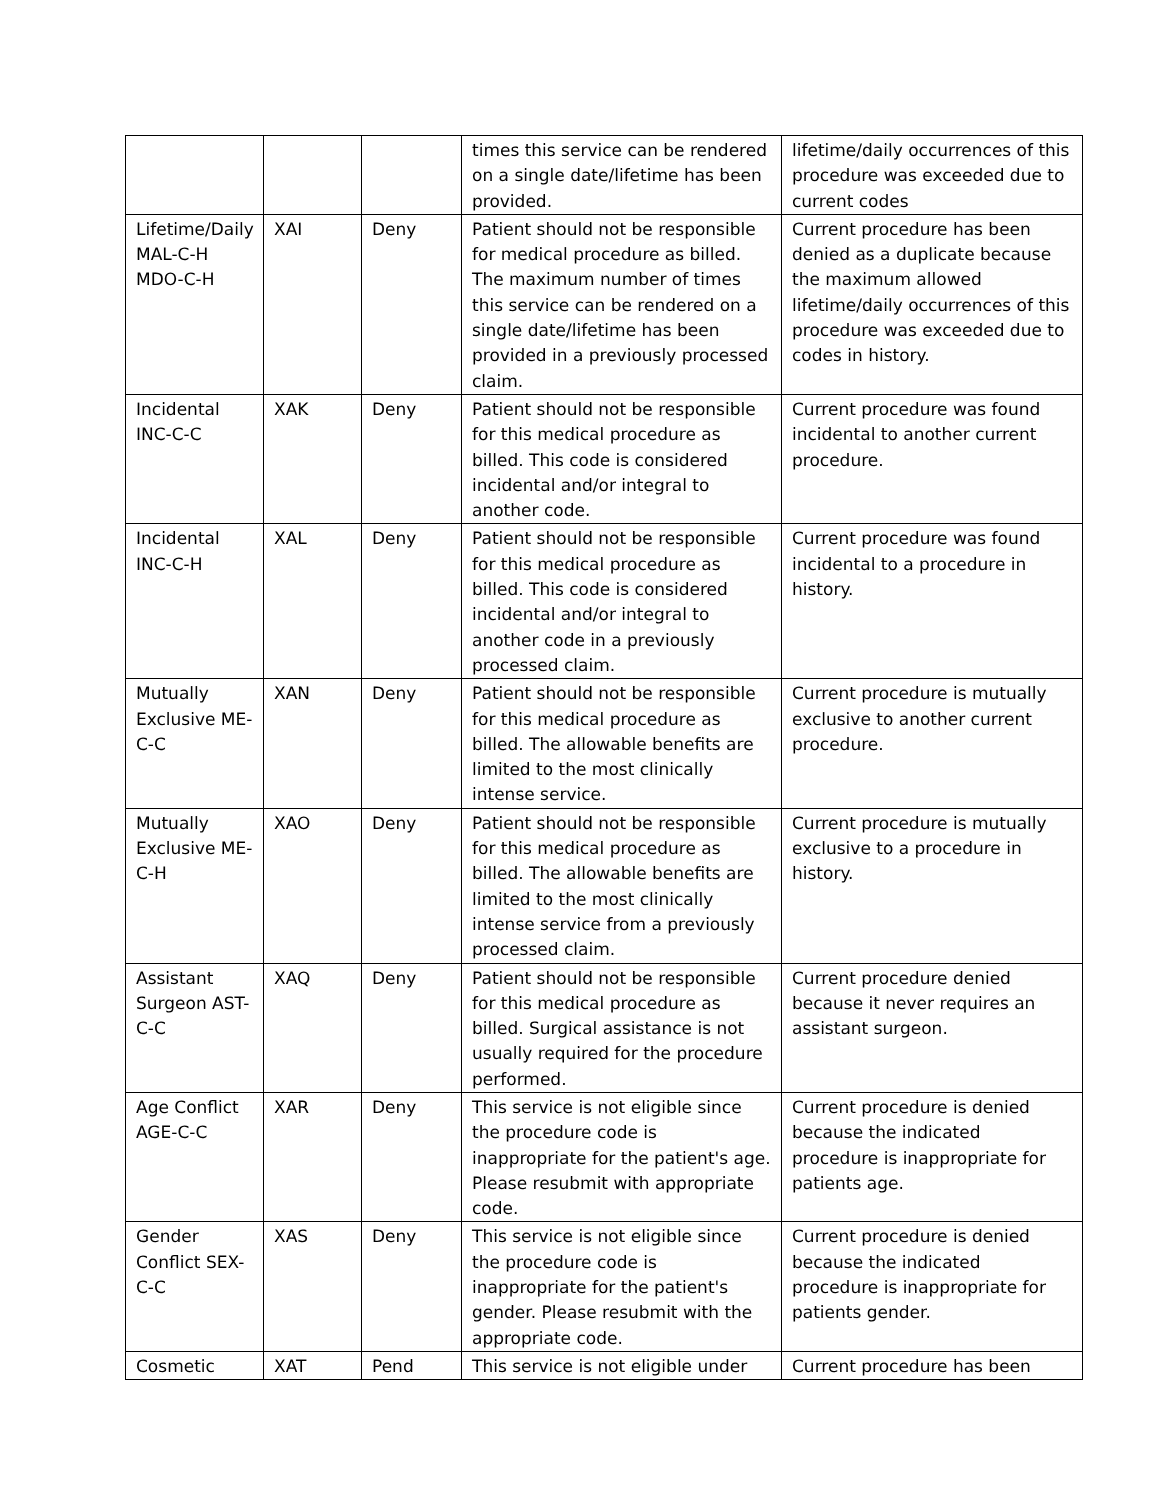| | | | times this service can be rendered on a single date/lifetime has been provided. | lifetime/daily occurrences of this procedure was exceeded due to current codes |
| Lifetime/Daily MAL-C-H MDO-C-H | XAI | Deny | Patient should not be responsible for medical procedure as billed. The maximum number of times this service can be rendered on a single date/lifetime has been provided in a previously processed claim. | Current procedure has been denied as a duplicate because the maximum allowed lifetime/daily occurrences of this procedure was exceeded due to codes in history. |
| Incidental INC-C-C | XAK | Deny | Patient should not be responsible for this medical procedure as billed. This code is considered incidental and/or integral to another code. | Current procedure was found incidental to another current procedure. |
| Incidental INC-C-H | XAL | Deny | Patient should not be responsible for this medical procedure as billed. This code is considered incidental and/or integral to another code in a previously processed claim. | Current procedure was found incidental to a procedure in history. |
| Mutually Exclusive ME-C-C | XAN | Deny | Patient should not be responsible for this medical procedure as billed. The allowable benefits are limited to the most clinically intense service. | Current procedure is mutually exclusive to another current procedure. |
| Mutually Exclusive ME-C-H | XAO | Deny | Patient should not be responsible for this medical procedure as billed. The allowable benefits are limited to the most clinically intense service from a previously processed claim. | Current procedure is mutually exclusive to a procedure in history. |
| Assistant Surgeon AST-C-C | XAQ | Deny | Patient should not be responsible for this medical procedure as billed. Surgical assistance is not usually required for the procedure performed. | Current procedure denied because it never requires an assistant surgeon. |
| Age Conflict AGE-C-C | XAR | Deny | This service is not eligible since the procedure code is inappropriate for the patient's age. Please resubmit with appropriate code. | Current procedure is denied because the indicated procedure is inappropriate for patients age. |
| Gender Conflict SEX-C-C | XAS | Deny | This service is not eligible since the procedure code is inappropriate for the patient's gender. Please resubmit with the appropriate code. | Current procedure is denied because the indicated procedure is inappropriate for patients gender. |
| Cosmetic | XAT | Pend | This service is not eligible under | Current procedure has been |